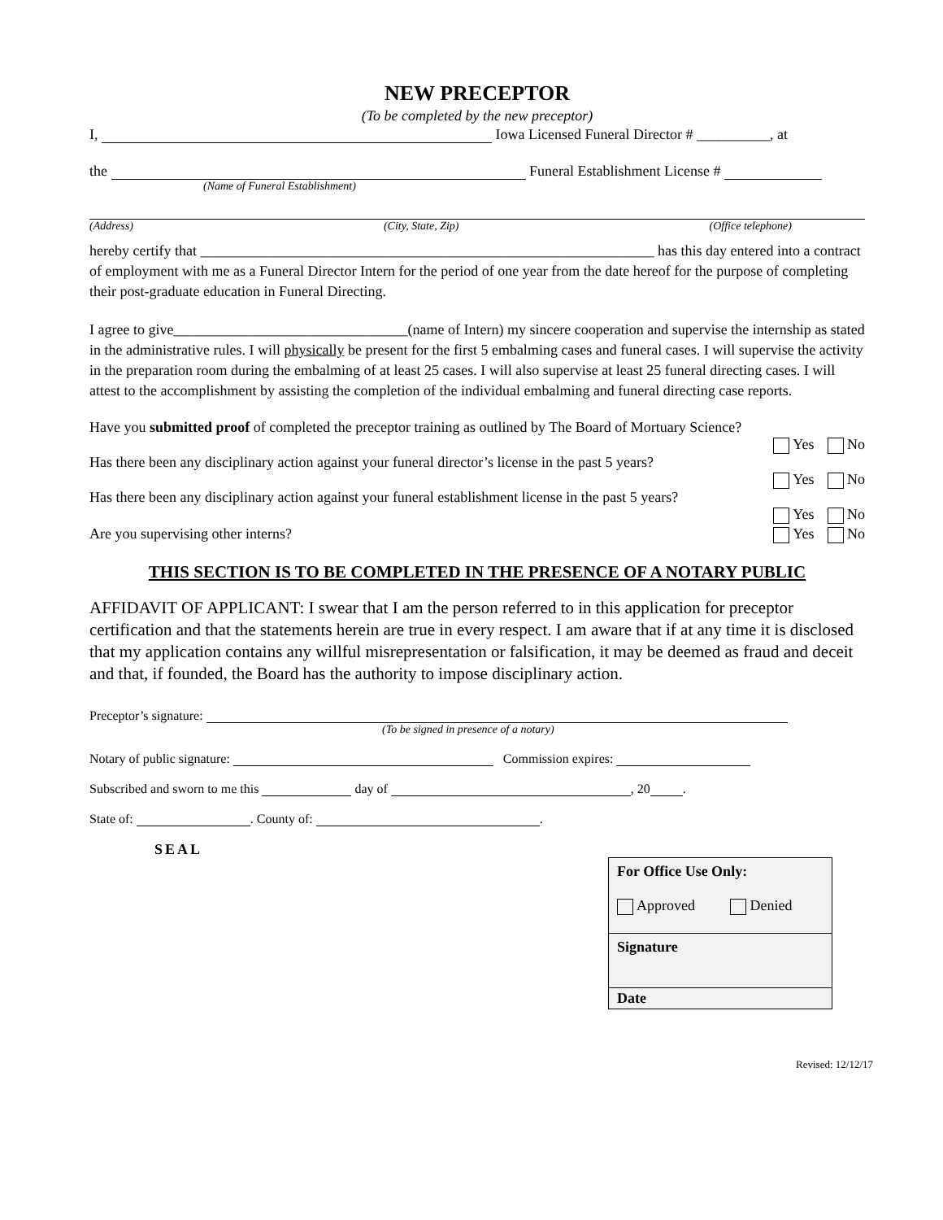NEW PRECEPTOR
(To be completed by the new preceptor)
I, Iowa Licensed Funeral Director # __________, at
the Funeral Establishment License #
(Name of Funeral Establishment)
(Address) (City, State, Zip) (Office telephone)
hereby certify that ______________________________________________________________ has this day entered into a contract of employment with me as a Funeral Director Intern for the period of one year from the date hereof for the purpose of completing their post-graduate education in Funeral Directing.
I agree to give________________________________(name of Intern) my sincere cooperation and supervise the internship as stated in the administrative rules. I will physically be present for the first 5 embalming cases and funeral cases. I will supervise the activity in the preparation room during the embalming of at least 25 cases. I will also supervise at least 25 funeral directing cases. I will attest to the accomplishment by assisting the completion of the individual embalming and funeral directing case reports.
Have you submitted proof of completed the preceptor training as outlined by The Board of Mortuary Science?
Yes No
Has there been any disciplinary action against your funeral director’s license in the past 5 years?
Yes No
Has there been any disciplinary action against your funeral establishment license in the past 5 years?
Yes No
Are you supervising other interns? Yes No
THIS SECTION IS TO BE COMPLETED IN THE PRESENCE OF A NOTARY PUBLIC
AFFIDAVIT OF APPLICANT: I swear that I am the person referred to in this application for preceptor certification and that the statements herein are true in every respect. I am aware that if at any time it is disclosed that my application contains any willful misrepresentation or falsification, it may be deemed as fraud and deceit and that, if founded, the Board has the authority to impose disciplinary action.
Preceptor’s signature:
(To be signed in presence of a notary)
Notary of public signature: Commission expires:
Subscribed and sworn to me this day of , 20 .
State of: . County of: .
SEAL
| For Office Use Only: Approved Denied |
| Signature |
| Date |
Revised: 12/12/17